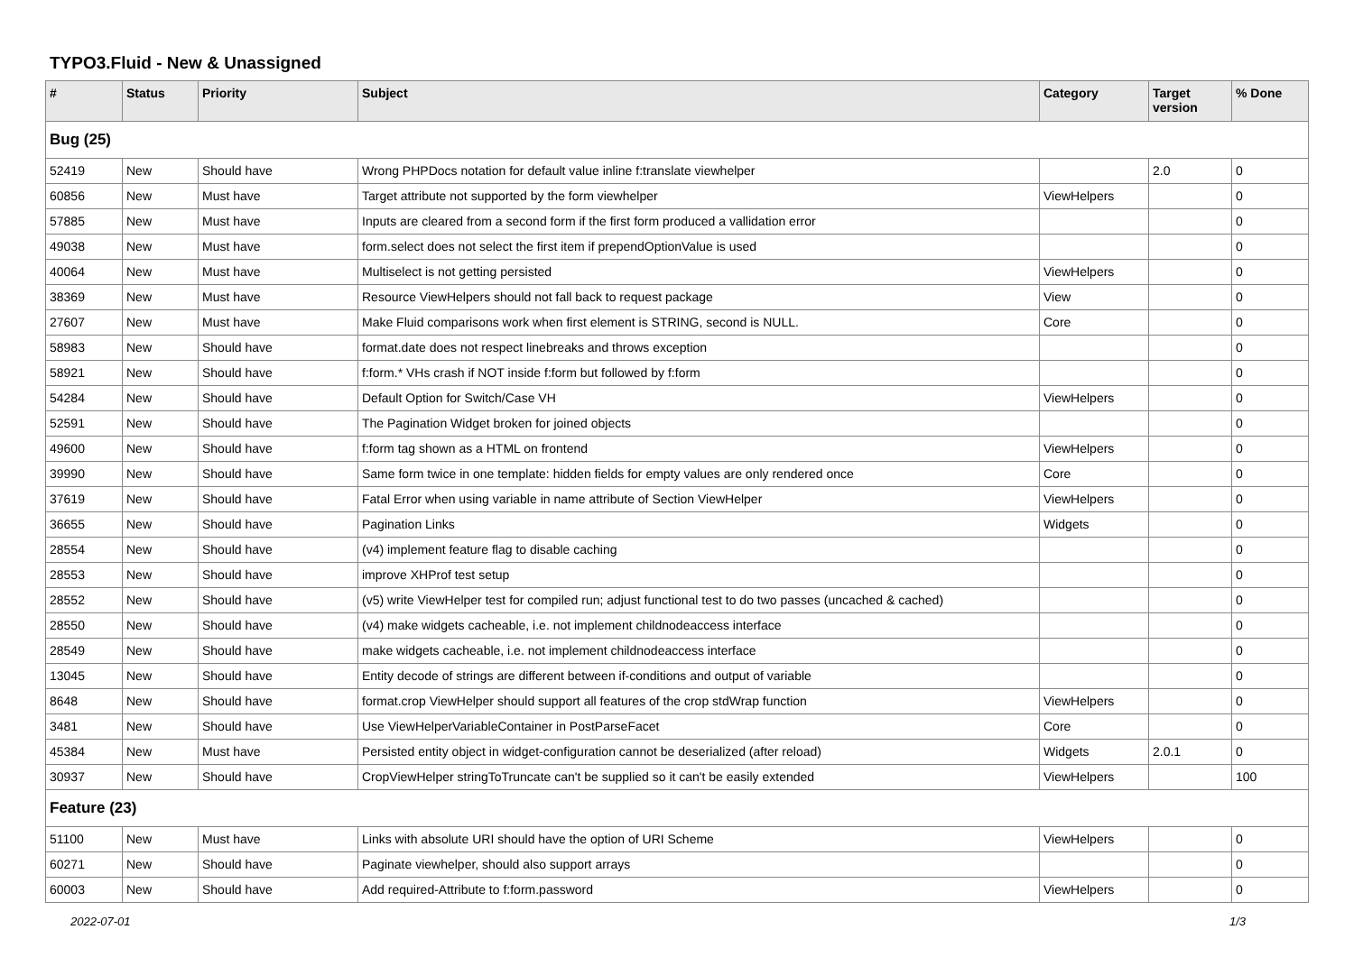TYPO3.Fluid - New & Unassigned
| # | Status | Priority | Subject | Category | Target version | % Done |
| --- | --- | --- | --- | --- | --- | --- |
| Bug (25) | | | | | | |
| 52419 | New | Should have | Wrong PHPDocs notation for default value inline f:translate viewhelper | | 2.0 | 0 |
| 60856 | New | Must have | Target attribute not supported by the form viewhelper | ViewHelpers | | 0 |
| 57885 | New | Must have | Inputs are cleared from a second form if the first form produced a vallidation error | | | 0 |
| 49038 | New | Must have | form.select does not select the first item if prependOptionValue is used | | | 0 |
| 40064 | New | Must have | Multiselect is not getting persisted | ViewHelpers | | 0 |
| 38369 | New | Must have | Resource ViewHelpers should not fall back to request package | View | | 0 |
| 27607 | New | Must have | Make Fluid comparisons work when first element is STRING, second is NULL. | Core | | 0 |
| 58983 | New | Should have | format.date does not respect linebreaks and throws exception | | | 0 |
| 58921 | New | Should have | f:form.* VHs crash if NOT inside f:form but followed by f:form | | | 0 |
| 54284 | New | Should have | Default Option for Switch/Case VH | ViewHelpers | | 0 |
| 52591 | New | Should have | The Pagination Widget broken for joined objects | | | 0 |
| 49600 | New | Should have | f:form tag shown as a HTML on frontend | ViewHelpers | | 0 |
| 39990 | New | Should have | Same form twice in one template: hidden fields for empty values are only rendered once | Core | | 0 |
| 37619 | New | Should have | Fatal Error when using variable in name attribute of Section ViewHelper | ViewHelpers | | 0 |
| 36655 | New | Should have | Pagination Links | Widgets | | 0 |
| 28554 | New | Should have | (v4) implement feature flag to disable caching | | | 0 |
| 28553 | New | Should have | improve XHProf test setup | | | 0 |
| 28552 | New | Should have | (v5) write ViewHelper test for compiled run; adjust functional test to do two passes (uncached & cached) | | | 0 |
| 28550 | New | Should have | (v4) make widgets cacheable, i.e. not implement childnodeaccess interface | | | 0 |
| 28549 | New | Should have | make widgets cacheable, i.e. not implement childnodeaccess interface | | | 0 |
| 13045 | New | Should have | Entity decode of strings are different between if-conditions and output of variable | | | 0 |
| 8648 | New | Should have | format.crop ViewHelper should support all features of the crop stdWrap function | ViewHelpers | | 0 |
| 3481 | New | Should have | Use ViewHelperVariableContainer in PostParseFacet | Core | | 0 |
| 45384 | New | Must have | Persisted entity object in widget-configuration cannot be deserialized (after reload) | Widgets | 2.0.1 | 0 |
| 30937 | New | Should have | CropViewHelper stringToTruncate can't be supplied so it can't be easily extended | ViewHelpers | | 100 |
| Feature (23) | | | | | | |
| 51100 | New | Must have | Links with absolute URI should have the option of URI Scheme | ViewHelpers | | 0 |
| 60271 | New | Should have | Paginate viewhelper, should also support arrays | | | 0 |
| 60003 | New | Should have | Add required-Attribute to f:form.password | ViewHelpers | | 0 |
2022-07-01 1/3